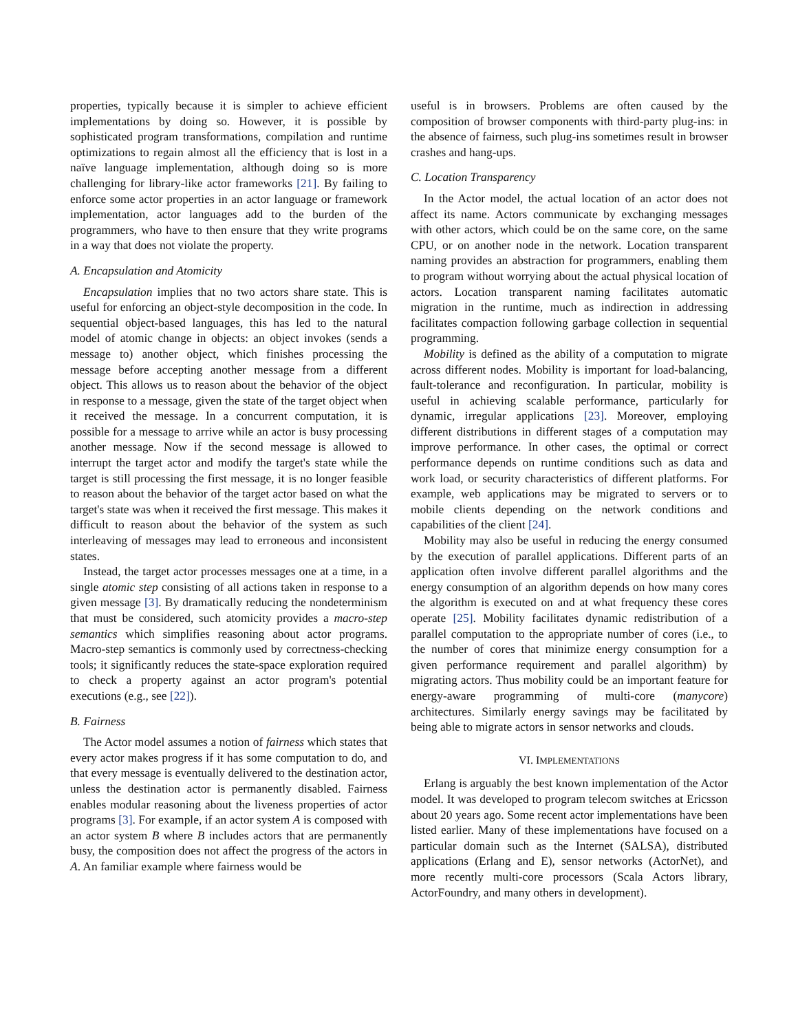properties, typically because it is simpler to achieve efficient implementations by doing so. However, it is possible by sophisticated program transformations, compilation and runtime optimizations to regain almost all the efficiency that is lost in a naïve language implementation, although doing so is more challenging for library-like actor frameworks [21]. By failing to enforce some actor properties in an actor language or framework implementation, actor languages add to the burden of the programmers, who have to then ensure that they write programs in a way that does not violate the property.
A. Encapsulation and Atomicity
Encapsulation implies that no two actors share state. This is useful for enforcing an object-style decomposition in the code. In sequential object-based languages, this has led to the natural model of atomic change in objects: an object invokes (sends a message to) another object, which finishes processing the message before accepting another message from a different object. This allows us to reason about the behavior of the object in response to a message, given the state of the target object when it received the message. In a concurrent computation, it is possible for a message to arrive while an actor is busy processing another message. Now if the second message is allowed to interrupt the target actor and modify the target's state while the target is still processing the first message, it is no longer feasible to reason about the behavior of the target actor based on what the target's state was when it received the first message. This makes it difficult to reason about the behavior of the system as such interleaving of messages may lead to erroneous and inconsistent states.
Instead, the target actor processes messages one at a time, in a single atomic step consisting of all actions taken in response to a given message [3]. By dramatically reducing the nondeterminism that must be considered, such atomicity provides a macro-step semantics which simplifies reasoning about actor programs. Macro-step semantics is commonly used by correctness-checking tools; it significantly reduces the state-space exploration required to check a property against an actor program's potential executions (e.g., see [22]).
B. Fairness
The Actor model assumes a notion of fairness which states that every actor makes progress if it has some computation to do, and that every message is eventually delivered to the destination actor, unless the destination actor is permanently disabled. Fairness enables modular reasoning about the liveness properties of actor programs [3]. For example, if an actor system A is composed with an actor system B where B includes actors that are permanently busy, the composition does not affect the progress of the actors in A. An familiar example where fairness would be
useful is in browsers. Problems are often caused by the composition of browser components with third-party plug-ins: in the absence of fairness, such plug-ins sometimes result in browser crashes and hang-ups.
C. Location Transparency
In the Actor model, the actual location of an actor does not affect its name. Actors communicate by exchanging messages with other actors, which could be on the same core, on the same CPU, or on another node in the network. Location transparent naming provides an abstraction for programmers, enabling them to program without worrying about the actual physical location of actors. Location transparent naming facilitates automatic migration in the runtime, much as indirection in addressing facilitates compaction following garbage collection in sequential programming.
Mobility is defined as the ability of a computation to migrate across different nodes. Mobility is important for load-balancing, fault-tolerance and reconfiguration. In particular, mobility is useful in achieving scalable performance, particularly for dynamic, irregular applications [23]. Moreover, employing different distributions in different stages of a computation may improve performance. In other cases, the optimal or correct performance depends on runtime conditions such as data and work load, or security characteristics of different platforms. For example, web applications may be migrated to servers or to mobile clients depending on the network conditions and capabilities of the client [24].
Mobility may also be useful in reducing the energy consumed by the execution of parallel applications. Different parts of an application often involve different parallel algorithms and the energy consumption of an algorithm depends on how many cores the algorithm is executed on and at what frequency these cores operate [25]. Mobility facilitates dynamic redistribution of a parallel computation to the appropriate number of cores (i.e., to the number of cores that minimize energy consumption for a given performance requirement and parallel algorithm) by migrating actors. Thus mobility could be an important feature for energy-aware programming of multi-core (manycore) architectures. Similarly energy savings may be facilitated by being able to migrate actors in sensor networks and clouds.
VI. IMPLEMENTATIONS
Erlang is arguably the best known implementation of the Actor model. It was developed to program telecom switches at Ericsson about 20 years ago. Some recent actor implementations have been listed earlier. Many of these implementations have focused on a particular domain such as the Internet (SALSA), distributed applications (Erlang and E), sensor networks (ActorNet), and more recently multi-core processors (Scala Actors library, ActorFoundry, and many others in development).